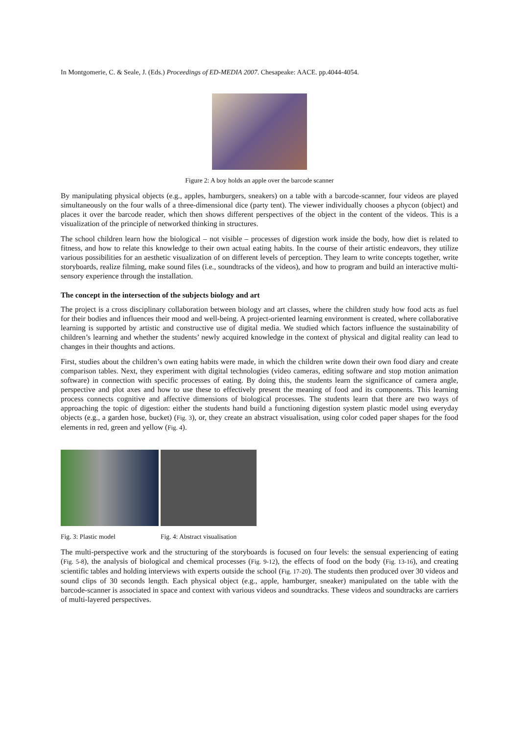In Montgomerie, C. & Seale, J. (Eds.) Proceedings of ED-MEDIA 2007. Chesapeake: AACE. pp.4044-4054.
Figure 2: A boy holds an apple over the barcode scanner
By manipulating physical objects (e.g., apples, hamburgers, sneakers) on a table with a barcode-scanner, four videos are played simultaneously on the four walls of a three-dimensional dice (party tent). The viewer individually chooses a phycon (object) and places it over the barcode reader, which then shows different perspectives of the object in the content of the videos. This is a visualization of the principle of networked thinking in structures.
The school children learn how the biological – not visible – processes of digestion work inside the body, how diet is related to fitness, and how to relate this knowledge to their own actual eating habits. In the course of their artistic endeavors, they utilize various possibilities for an aesthetic visualization of on different levels of perception. They learn to write concepts together, write storyboards, realize filming, make sound files (i.e., soundtracks of the videos), and how to program and build an interactive multi-sensory experience through the installation.
The concept in the intersection of the subjects biology and art
The project is a cross disciplinary collaboration between biology and art classes, where the children study how food acts as fuel for their bodies and influences their mood and well-being. A project-oriented learning environment is created, where collaborative learning is supported by artistic and constructive use of digital media. We studied which factors influence the sustainability of children’s learning and whether the students’ newly acquired knowledge in the context of physical and digital reality can lead to changes in their thoughts and actions.
First, studies about the children’s own eating habits were made, in which the children write down their own food diary and create comparison tables. Next, they experiment with digital technologies (video cameras, editing software and stop motion animation software) in connection with specific processes of eating. By doing this, the students learn the significance of camera angle, perspective and plot axes and how to use these to effectively present the meaning of food and its components. This learning process connects cognitive and affective dimensions of biological processes. The students learn that there are two ways of approaching the topic of digestion: either the students hand build a functioning digestion system plastic model using everyday objects (e.g., a garden hose, bucket) (Fig. 3), or, they create an abstract visualisation, using color coded paper shapes for the food elements in red, green and yellow (Fig. 4).
Fig. 3: Plastic model Fig. 4: Abstract visualisation
The multi-perspective work and the structuring of the storyboards is focused on four levels: the sensual experiencing of eating (Fig. 5-8), the analysis of biological and chemical processes (Fig. 9-12), the effects of food on the body (Fig. 13-16), and creating scientific tables and holding interviews with experts outside the school (Fig. 17-20). The students then produced over 30 videos and sound clips of 30 seconds length. Each physical object (e.g., apple, hamburger, sneaker) manipulated on the table with the barcode-scanner is associated in space and context with various videos and soundtracks. These videos and soundtracks are carriers of multi-layered perspectives.